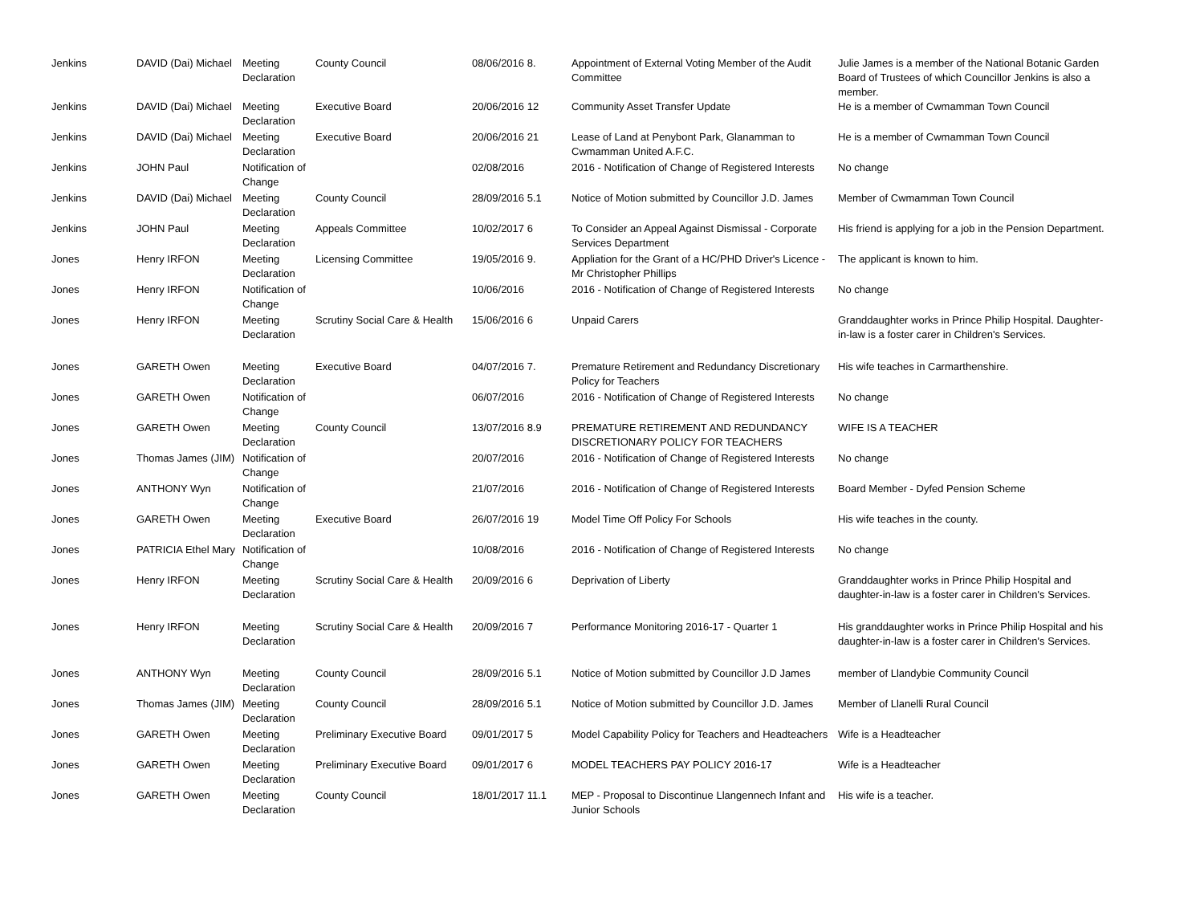| Jenkins | DAVID (Dai) Michael | Meeting Declaration | County Council | 08/06/2016 8. | Appointment of External Voting Member of the Audit Committee | Julie James is a member of the National Botanic Garden Board of Trustees of which Councillor Jenkins is also a member. |
| Jenkins | DAVID (Dai) Michael | Meeting Declaration | Executive Board | 20/06/2016 12 | Community Asset Transfer Update | He is a member of Cwmamman Town Council |
| Jenkins | DAVID (Dai) Michael | Meeting Declaration | Executive Board | 20/06/2016 21 | Lease of Land at Penybont Park, Glanamman to Cwmamman United A.F.C. | He is a member of Cwmamman Town Council |
| Jenkins | JOHN Paul | Notification of Change | | 02/08/2016 | 2016 - Notification of Change of Registered Interests | No change |
| Jenkins | DAVID (Dai) Michael | Meeting Declaration | County Council | 28/09/2016 5.1 | Notice of Motion submitted by Councillor J.D. James | Member of Cwmamman Town Council |
| Jenkins | JOHN Paul | Meeting Declaration | Appeals Committee | 10/02/2017 6 | To Consider an Appeal Against Dismissal - Corporate Services Department | His friend is applying for a job in the Pension Department. |
| Jones | Henry IRFON | Meeting Declaration | Licensing Committee | 19/05/2016 9. | Appliation for the Grant of a HC/PHD Driver's Licence - Mr Christopher Phillips | The applicant is known to him. |
| Jones | Henry IRFON | Notification of Change | | 10/06/2016 | 2016 - Notification of Change of Registered Interests | No change |
| Jones | Henry IRFON | Meeting Declaration | Scrutiny Social Care & Health | 15/06/2016 6 | Unpaid Carers | Granddaughter works in Prince Philip Hospital. Daughter-in-law is a foster carer in Children's Services. |
| Jones | GARETH Owen | Meeting Declaration | Executive Board | 04/07/2016 7. | Premature Retirement and Redundancy Discretionary Policy for Teachers | His wife teaches in Carmarthenshire. |
| Jones | GARETH Owen | Notification of Change | | 06/07/2016 | 2016 - Notification of Change of Registered Interests | No change |
| Jones | GARETH Owen | Meeting Declaration | County Council | 13/07/2016 8.9 | PREMATURE RETIREMENT AND REDUNDANCY DISCRETIONARY POLICY FOR TEACHERS | WIFE IS A TEACHER |
| Jones | Thomas James (JIM) | Notification of Change | | 20/07/2016 | 2016 - Notification of Change of Registered Interests | No change |
| Jones | ANTHONY Wyn | Notification of Change | | 21/07/2016 | 2016 - Notification of Change of Registered Interests | Board Member - Dyfed Pension Scheme |
| Jones | GARETH Owen | Meeting Declaration | Executive Board | 26/07/2016 19 | Model Time Off Policy For Schools | His wife teaches in the county. |
| Jones | PATRICIA Ethel Mary | Notification of Change | | 10/08/2016 | 2016 - Notification of Change of Registered Interests | No change |
| Jones | Henry IRFON | Meeting Declaration | Scrutiny Social Care & Health | 20/09/2016 6 | Deprivation of Liberty | Granddaughter works in Prince Philip Hospital and daughter-in-law is a foster carer in Children's Services. |
| Jones | Henry IRFON | Meeting Declaration | Scrutiny Social Care & Health | 20/09/2016 7 | Performance Monitoring 2016-17 - Quarter 1 | His granddaughter works in Prince Philip Hospital and his daughter-in-law is a foster carer in Children's Services. |
| Jones | ANTHONY Wyn | Meeting Declaration | County Council | 28/09/2016 5.1 | Notice of Motion submitted by Councillor J.D James | member of Llandybie Community Council |
| Jones | Thomas James (JIM) | Meeting Declaration | County Council | 28/09/2016 5.1 | Notice of Motion submitted by Councillor J.D. James | Member of Llanelli Rural Council |
| Jones | GARETH Owen | Meeting Declaration | Preliminary Executive Board | 09/01/2017 5 | Model Capability Policy for Teachers and Headteachers | Wife is a Headteacher |
| Jones | GARETH Owen | Meeting Declaration | Preliminary Executive Board | 09/01/2017 6 | MODEL TEACHERS PAY POLICY 2016-17 | Wife is a Headteacher |
| Jones | GARETH Owen | Meeting Declaration | County Council | 18/01/2017 11.1 | MEP - Proposal to Discontinue Llangennech Infant and Junior Schools | His wife is a teacher. |